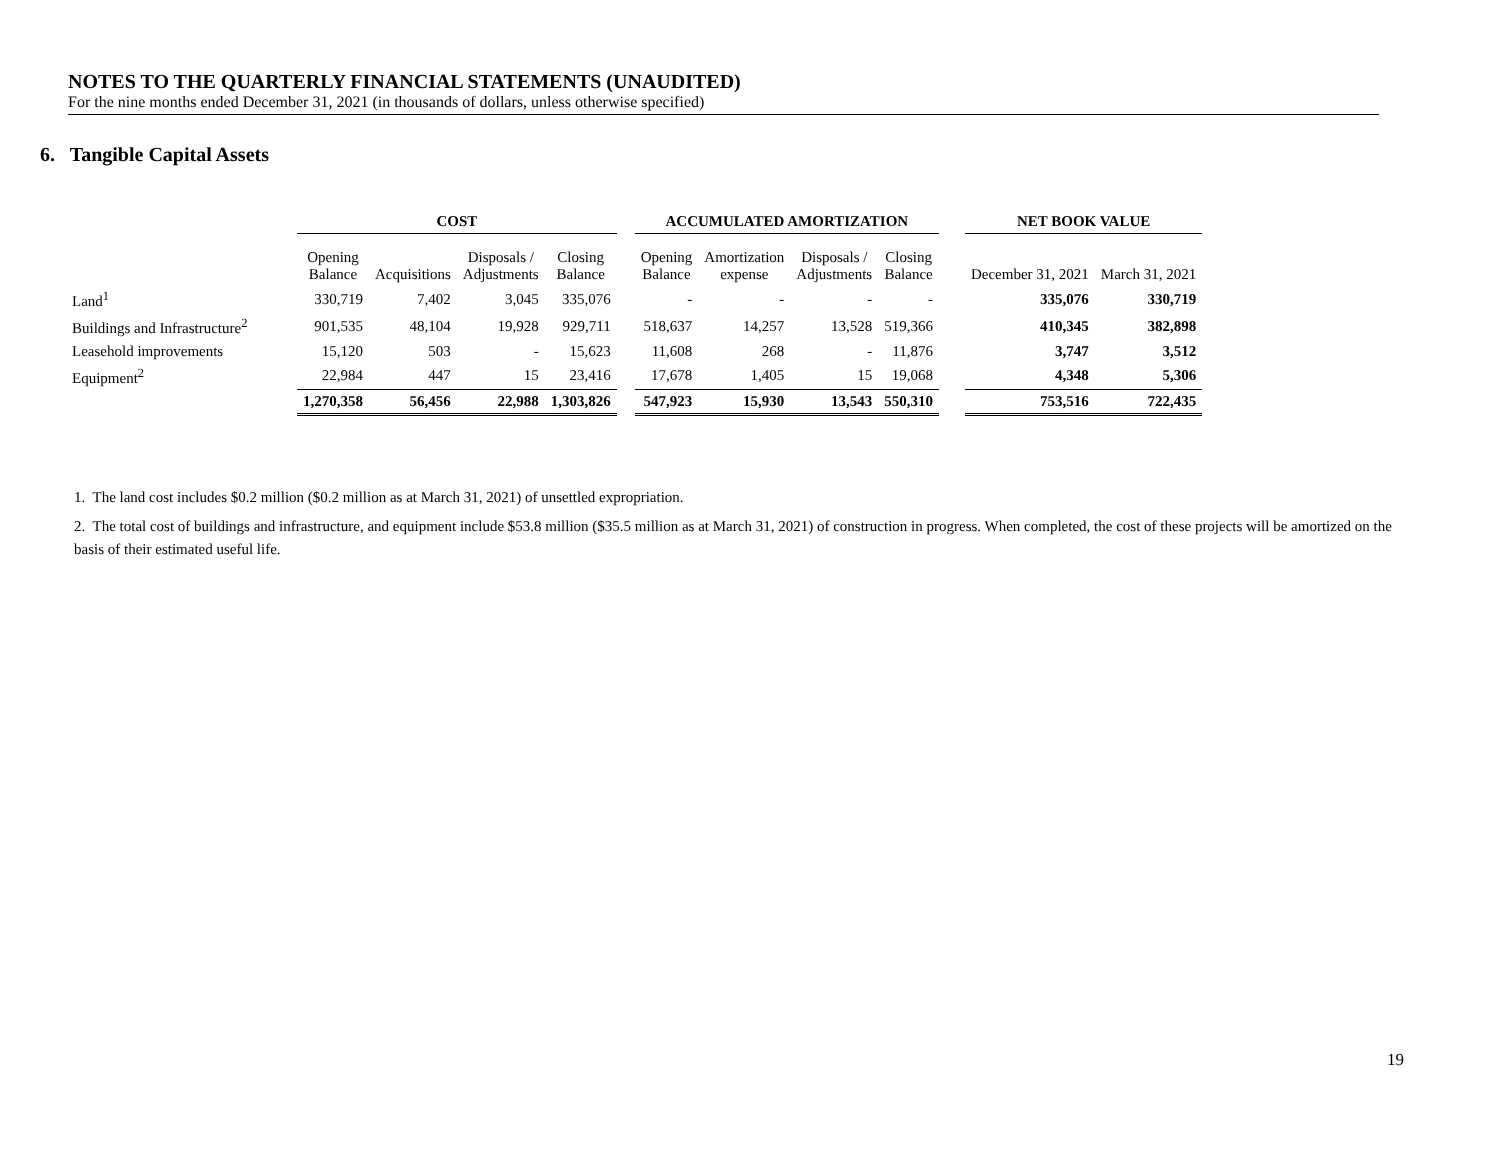NOTES TO THE QUARTERLY FINANCIAL STATEMENTS (UNAUDITED)
For the nine months ended December 31, 2021 (in thousands of dollars, unless otherwise specified)
6. Tangible Capital Assets
| | COST | | | | | ACCUMULATED AMORTIZATION | | | | | NET BOOK VALUE | |
| --- | --- | --- | --- | --- | --- | --- | --- | --- | --- | --- | --- | --- |
| | Opening Balance | Acquisitions | Disposals / Adjustments | Closing Balance | | Opening Balance | Amortization expense | Disposals / Adjustments | Closing Balance | | December 31, 2021 | March 31, 2021 |
| Land<sup>1</sup> | 330,719 | 7,402 | 3,045 | 335,076 | | - | - | - | - | | 335,076 | 330,719 |
| Buildings and Infrastructure<sup>2</sup> | 901,535 | 48,104 | 19,928 | 929,711 | | 518,637 | 14,257 | 13,528 | 519,366 | | 410,345 | 382,898 |
| Leasehold improvements | 15,120 | 503 | - | 15,623 | | 11,608 | 268 | - | 11,876 | | 3,747 | 3,512 |
| Equipment<sup>2</sup> | 22,984 | 447 | 15 | 23,416 | | 17,678 | 1,405 | 15 | 19,068 | | 4,348 | 5,306 |
| | 1,270,358 | 56,456 | 22,988 | 1,303,826 | | 547,923 | 15,930 | 13,543 | 550,310 | | 753,516 | 722,435 |
1. The land cost includes $0.2 million ($0.2 million as at March 31, 2021) of unsettled expropriation.
2. The total cost of buildings and infrastructure, and equipment include $53.8 million ($35.5 million as at March 31, 2021) of construction in progress. When completed, the cost of these projects will be amortized on the basis of their estimated useful life.
19